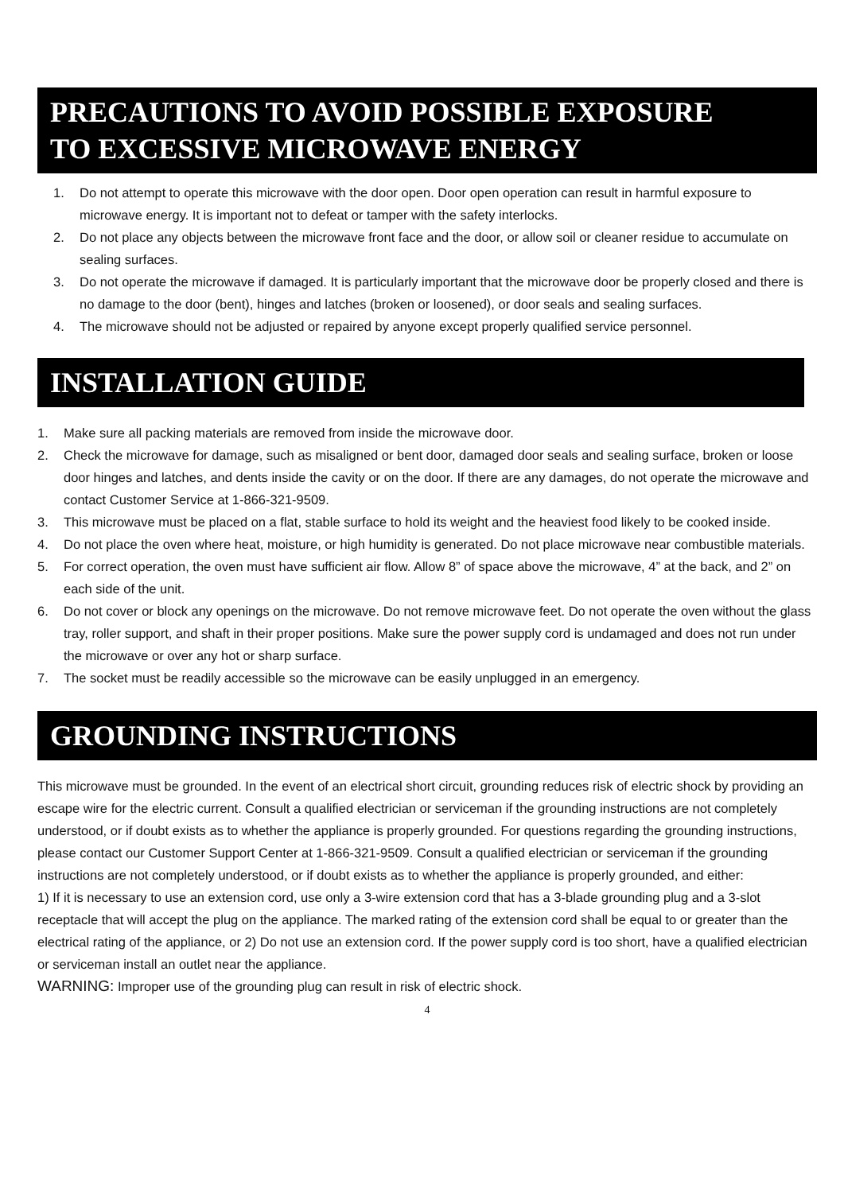PRECAUTIONS TO AVOID POSSIBLE EXPOSURE
TO EXCESSIVE MICROWAVE ENERGY
1. Do not attempt to operate this microwave with the door open. Door open operation can result in harmful exposure to microwave energy. It is important not to defeat or tamper with the safety interlocks.
2. Do not place any objects between the microwave front face and the door, or allow soil or cleaner residue to accumulate on sealing surfaces.
3. Do not operate the microwave if damaged. It is particularly important that the microwave door be properly closed and there is no damage to the door (bent), hinges and latches (broken or loosened), or door seals and sealing surfaces.
4. The microwave should not be adjusted or repaired by anyone except properly qualified service personnel.
INSTALLATION GUIDE
1. Make sure all packing materials are removed from inside the microwave door.
2. Check the microwave for damage, such as misaligned or bent door, damaged door seals and sealing surface, broken or loose door hinges and latches, and dents inside the cavity or on the door. If there are any damages, do not operate the microwave and contact Customer Service at 1-866-321-9509.
3. This microwave must be placed on a flat, stable surface to hold its weight and the heaviest food likely to be cooked inside.
4. Do not place the oven where heat, moisture, or high humidity is generated. Do not place microwave near combustible materials.
5. For correct operation, the oven must have sufficient air flow. Allow 8” of space above the microwave, 4” at the back, and 2” on each side of the unit.
6. Do not cover or block any openings on the microwave. Do not remove microwave feet. Do not operate the oven without the glass tray, roller support, and shaft in their proper positions. Make sure the power supply cord is undamaged and does not run under the microwave or over any hot or sharp surface.
7. The socket must be readily accessible so the microwave can be easily unplugged in an emergency.
GROUNDING INSTRUCTIONS
This microwave must be grounded. In the event of an electrical short circuit, grounding reduces risk of electric shock by providing an escape wire for the electric current. Consult a qualified electrician or serviceman if the grounding instructions are not completely understood, or if doubt exists as to whether the appliance is properly grounded. For questions regarding the grounding instructions, please contact our Customer Support Center at 1-866-321-9509. Consult a qualified electrician or serviceman if the grounding instructions are not completely understood, or if doubt exists as to whether the appliance is properly grounded, and either:
1) If it is necessary to use an extension cord, use only a 3-wire extension cord that has a 3-blade grounding plug and a 3-slot receptacle that will accept the plug on the appliance. The marked rating of the extension cord shall be equal to or greater than the electrical rating of the appliance, or 2) Do not use an extension cord. If the power supply cord is too short, have a qualified electrician or serviceman install an outlet near the appliance.
WARNING: Improper use of the grounding plug can result in risk of electric shock.
4